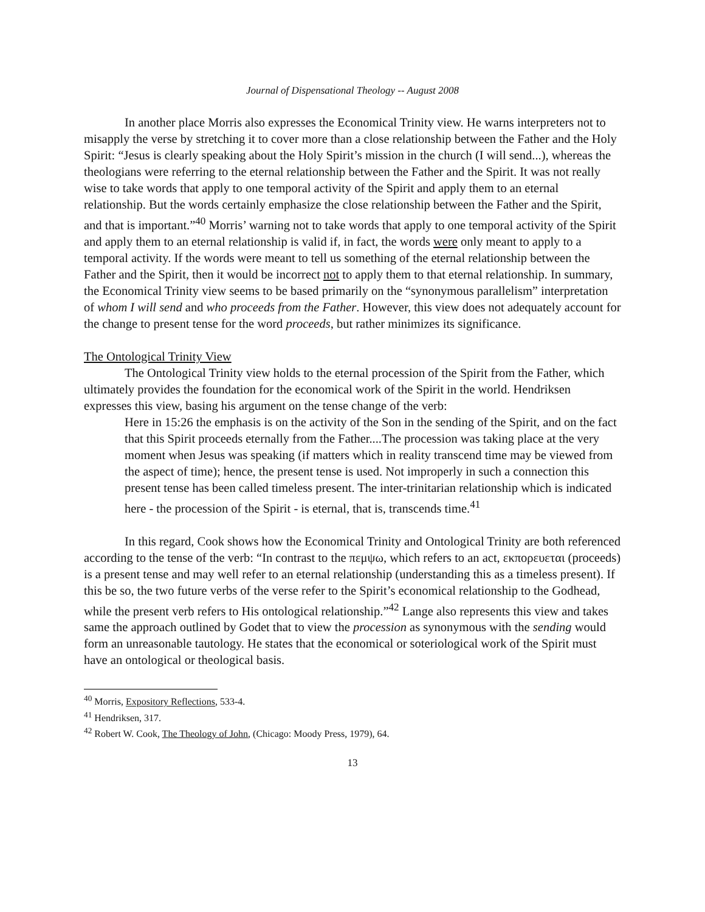Journal of Dispensational Theology -- August 2008
In another place Morris also expresses the Economical Trinity view. He warns interpreters not to misapply the verse by stretching it to cover more than a close relationship between the Father and the Holy Spirit: “Jesus is clearly speaking about the Holy Spirit’s mission in the church (I will send...), whereas the theologians were referring to the eternal relationship between the Father and the Spirit. It was not really wise to take words that apply to one temporal activity of the Spirit and apply them to an eternal relationship. But the words certainly emphasize the close relationship between the Father and the Spirit, and that is important.”<sup>40</sup> Morris’ warning not to take words that apply to one temporal activity of the Spirit and apply them to an eternal relationship is valid if, in fact, the words were only meant to apply to a temporal activity. If the words were meant to tell us something of the eternal relationship between the Father and the Spirit, then it would be incorrect not to apply them to that eternal relationship. In summary, the Economical Trinity view seems to be based primarily on the “synonymous parallelism” interpretation of whom I will send and who proceeds from the Father. However, this view does not adequately account for the change to present tense for the word proceeds, but rather minimizes its significance.
The Ontological Trinity View
The Ontological Trinity view holds to the eternal procession of the Spirit from the Father, which ultimately provides the foundation for the economical work of the Spirit in the world. Hendriksen expresses this view, basing his argument on the tense change of the verb:
Here in 15:26 the emphasis is on the activity of the Son in the sending of the Spirit, and on the fact that this Spirit proceeds eternally from the Father....The procession was taking place at the very moment when Jesus was speaking (if matters which in reality transcend time may be viewed from the aspect of time); hence, the present tense is used. Not improperly in such a connection this present tense has been called timeless present. The inter-trinitarian relationship which is indicated here - the procession of the Spirit - is eternal, that is, transcends time.<sup>41</sup>
In this regard, Cook shows how the Economical Trinity and Ontological Trinity are both referenced according to the tense of the verb: “In contrast to the πεμψω, which refers to an act, εκπορευεται (proceeds) is a present tense and may well refer to an eternal relationship (understanding this as a timeless present). If this be so, the two future verbs of the verse refer to the Spirit’s economical relationship to the Godhead, while the present verb refers to His ontological relationship.”<sup>42</sup> Lange also represents this view and takes same the approach outlined by Godet that to view the procession as synonymous with the sending would form an unreasonable tautology. He states that the economical or soteriological work of the Spirit must have an ontological or theological basis.
<sup>40</sup> Morris, Expository Reflections, 533-4.
<sup>41</sup> Hendriksen, 317.
<sup>42</sup> Robert W. Cook, The Theology of John, (Chicago: Moody Press, 1979), 64.
13